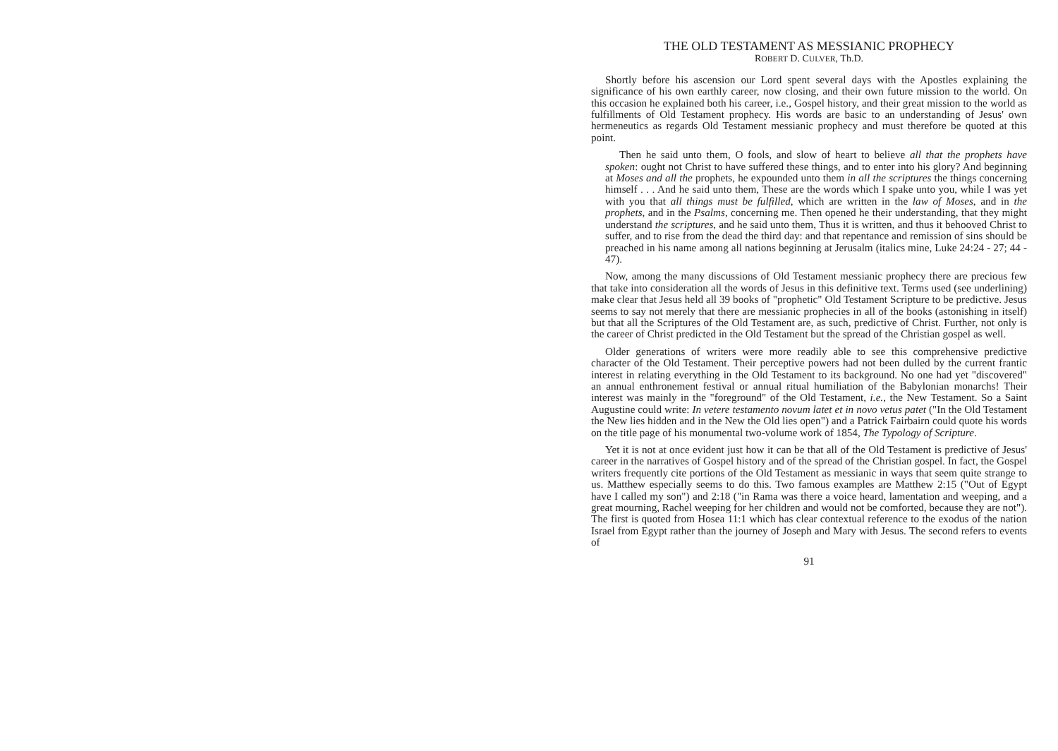THE OLD TESTAMENT AS MESSIANIC PROPHECY
ROBERT D. CULVER, Th.D.
Shortly before his ascension our Lord spent several days with the Apostles explaining the significance of his own earthly career, now closing, and their own future mission to the world. On this occasion he explained both his career, i.e., Gospel history, and their great mission to the world as fulfillments of Old Testament prophecy. His words are basic to an understanding of Jesus' own hermeneutics as regards Old Testament messianic prophecy and must therefore be quoted at this point.
Then he said unto them, O fools, and slow of heart to believe all that the prophets have spoken: ought not Christ to have suffered these things, and to enter into his glory? And beginning at Moses and all the prophets, he expounded unto them in all the scriptures the things concerning himself . . . And he said unto them, These are the words which I spake unto you, while I was yet with you that all things must be fulfilled, which are written in the law of Moses, and in the prophets, and in the Psalms, concerning me. Then opened he their understanding, that they might understand the scriptures, and he said unto them, Thus it is written, and thus it behooved Christ to suffer, and to rise from the dead the third day: and that repentance and remission of sins should be preached in his name among all nations beginning at Jerusalm (italics mine, Luke 24:24 - 27; 44 - 47).
Now, among the many discussions of Old Testament messianic prophecy there are precious few that take into consideration all the words of Jesus in this definitive text. Terms used (see underlining) make clear that Jesus held all 39 books of "prophetic" Old Testament Scripture to be predictive. Jesus seems to say not merely that there are messianic prophecies in all of the books (astonishing in itself) but that all the Scriptures of the Old Testament are, as such, predictive of Christ. Further, not only is the career of Christ predicted in the Old Testament but the spread of the Christian gospel as well.
Older generations of writers were more readily able to see this comprehensive predictive character of the Old Testament. Their perceptive powers had not been dulled by the current frantic interest in relating everything in the Old Testament to its background. No one had yet "discovered" an annual enthronement festival or annual ritual humiliation of the Babylonian monarchs! Their interest was mainly in the "foreground" of the Old Testament, i.e., the New Testament. So a Saint Augustine could write: In vetere testamento novum latet et in novo vetus patet ("In the Old Testament the New lies hidden and in the New the Old lies open") and a Patrick Fairbairn could quote his words on the title page of his monumental two-volume work of 1854, The Typology of Scripture.
Yet it is not at once evident just how it can be that all of the Old Testament is predictive of Jesus' career in the narratives of Gospel history and of the spread of the Christian gospel. In fact, the Gospel writers frequently cite portions of the Old Testament as messianic in ways that seem quite strange to us. Matthew especially seems to do this. Two famous examples are Matthew 2:15 ("Out of Egypt have I called my son") and 2:18 ("in Rama was there a voice heard, lamentation and weeping, and a great mourning, Rachel weeping for her children and would not be comforted, because they are not"). The first is quoted from Hosea 11:1 which has clear contextual reference to the exodus of the nation Israel from Egypt rather than the journey of Joseph and Mary with Jesus. The second refers to events of
91